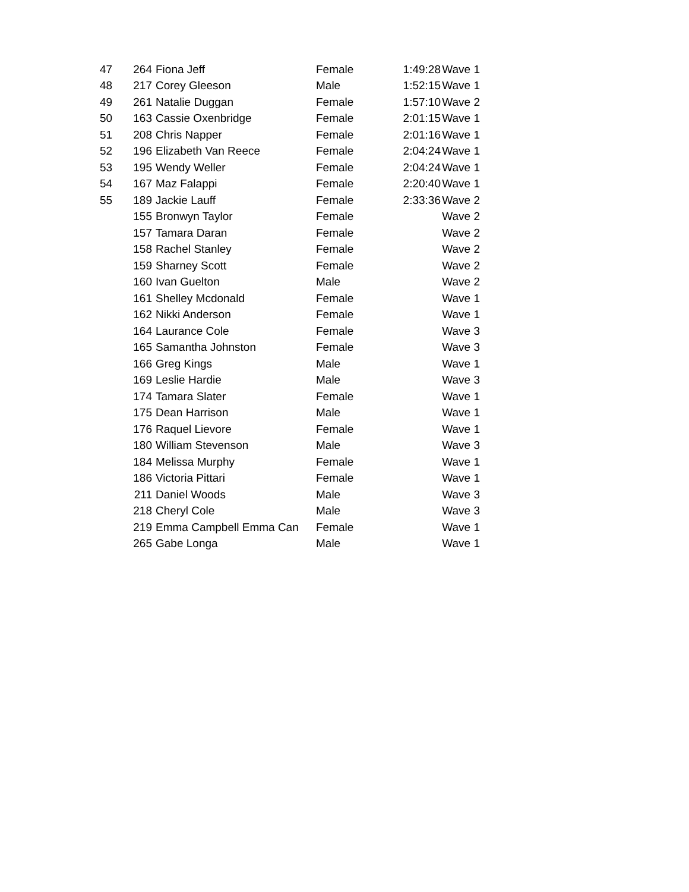| 47 | 264 | Fiona Jeff | Female | 1:49:28 | Wave 1 |
| 48 | 217 | Corey Gleeson | Male | 1:52:15 | Wave 1 |
| 49 | 261 | Natalie Duggan | Female | 1:57:10 | Wave 2 |
| 50 | 163 | Cassie Oxenbridge | Female | 2:01:15 | Wave 1 |
| 51 | 208 | Chris Napper | Female | 2:01:16 | Wave 1 |
| 52 | 196 | Elizabeth Van Reece | Female | 2:04:24 | Wave 1 |
| 53 | 195 | Wendy Weller | Female | 2:04:24 | Wave 1 |
| 54 | 167 | Maz Falappi | Female | 2:20:40 | Wave 1 |
| 55 | 189 | Jackie Lauff | Female | 2:33:36 | Wave 2 |
| | 155 | Bronwyn Taylor | Female | | Wave 2 |
| | 157 | Tamara Daran | Female | | Wave 2 |
| | 158 | Rachel Stanley | Female | | Wave 2 |
| | 159 | Sharney Scott | Female | | Wave 2 |
| | 160 | Ivan Guelton | Male | | Wave 2 |
| | 161 | Shelley Mcdonald | Female | | Wave 1 |
| | 162 | Nikki Anderson | Female | | Wave 1 |
| | 164 | Laurance Cole | Female | | Wave 3 |
| | 165 | Samantha Johnston | Female | | Wave 3 |
| | 166 | Greg Kings | Male | | Wave 1 |
| | 169 | Leslie Hardie | Male | | Wave 3 |
| | 174 | Tamara Slater | Female | | Wave 1 |
| | 175 | Dean Harrison | Male | | Wave 1 |
| | 176 | Raquel Lievore | Female | | Wave 1 |
| | 180 | William Stevenson | Male | | Wave 3 |
| | 184 | Melissa Murphy | Female | | Wave 1 |
| | 186 | Victoria Pittari | Female | | Wave 1 |
| | 211 | Daniel Woods | Male | | Wave 3 |
| | 218 | Cheryl Cole | Male | | Wave 3 |
| | 219 | Emma Campbell Emma Can | Female | | Wave 1 |
| | 265 | Gabe Longa | Male | | Wave 1 |